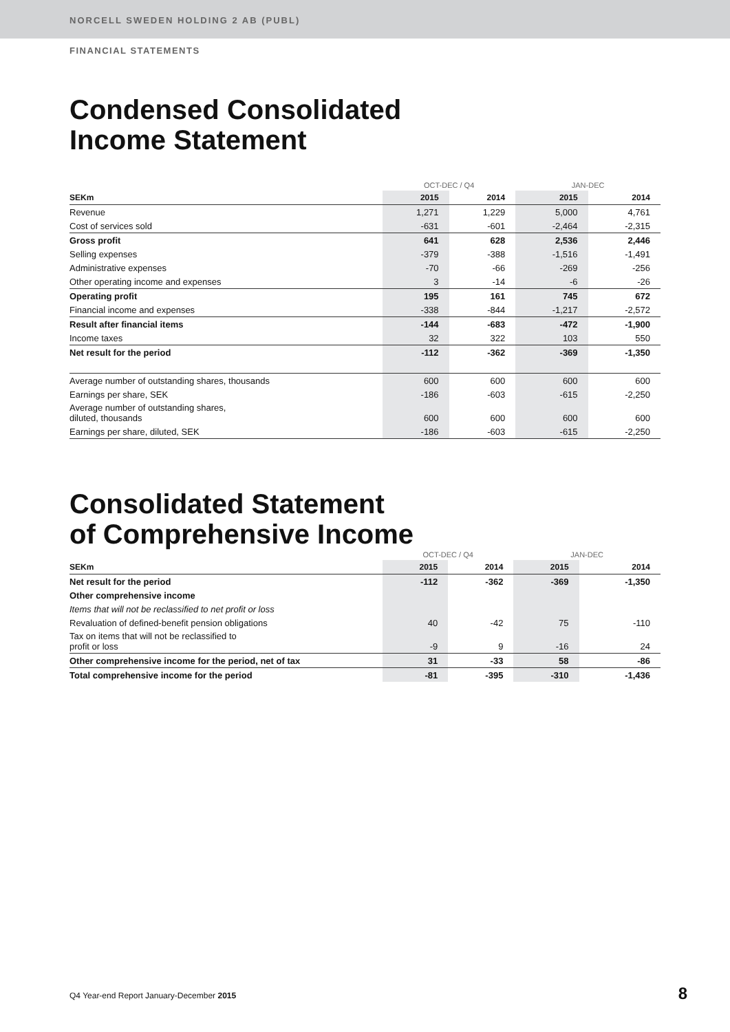NORCELL SWEDEN HOLDING 2 AB (PUBL)
FINANCIAL STATEMENTS
Condensed Consolidated
Income Statement
| | OCT-DEC / Q4 | | JAN-DEC | |
| SEKm | 2015 | 2014 | 2015 | 2014 |
| Revenue | 1,271 | 1,229 | 5,000 | 4,761 |
| Cost of services sold | -631 | -601 | -2,464 | -2,315 |
| Gross profit | 641 | 628 | 2,536 | 2,446 |
| Selling expenses | -379 | -388 | -1,516 | -1,491 |
| Administrative expenses | -70 | -66 | -269 | -256 |
| Other operating income and expenses | 3 | -14 | -6 | -26 |
| Operating profit | 195 | 161 | 745 | 672 |
| Financial income and expenses | -338 | -844 | -1,217 | -2,572 |
| Result after financial items | -144 | -683 | -472 | -1,900 |
| Income taxes | 32 | 322 | 103 | 550 |
| Net result for the period | -112 | -362 | -369 | -1,350 |
| Average number of outstanding shares, thousands | 600 | 600 | 600 | 600 |
| Earnings per share, SEK | -186 | -603 | -615 | -2,250 |
| Average number of outstanding shares, diluted, thousands | 600 | 600 | 600 | 600 |
| Earnings per share, diluted, SEK | -186 | -603 | -615 | -2,250 |
Consolidated Statement
of Comprehensive Income
| | OCT-DEC / Q4 | | JAN-DEC | |
| SEKm | 2015 | 2014 | 2015 | 2014 |
| Net result for the period | -112 | -362 | -369 | -1,350 |
| Other comprehensive income | | | | |
| Items that will not be reclassified to net profit or loss | | | | |
| Revaluation of defined-benefit pension obligations | 40 | -42 | 75 | -110 |
| Tax on items that will not be reclassified to profit or loss | -9 | 9 | -16 | 24 |
| Other comprehensive income for the period, net of tax | 31 | -33 | 58 | -86 |
| Total comprehensive income for the period | -81 | -395 | -310 | -1,436 |
Q4 Year-end Report January-December 2015
8